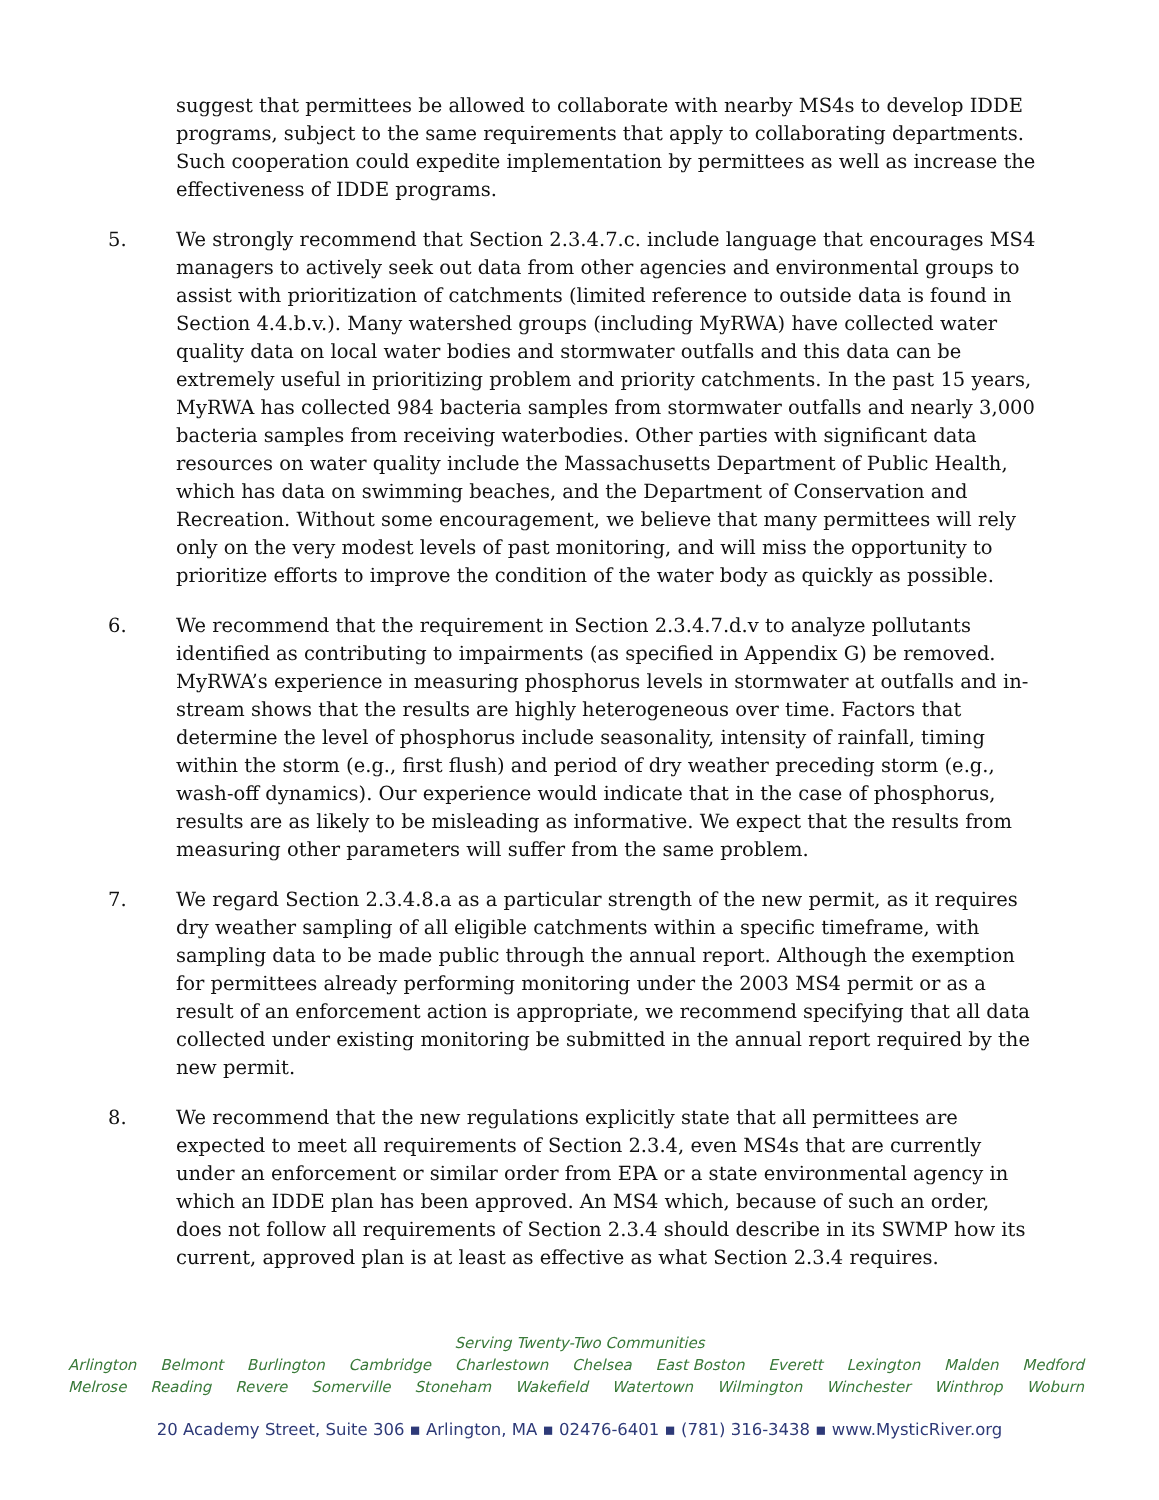suggest that permittees be allowed to collaborate with nearby MS4s to develop IDDE programs, subject to the same requirements that apply to collaborating departments. Such cooperation could expedite implementation by permittees as well as increase the effectiveness of IDDE programs.
5. We strongly recommend that Section 2.3.4.7.c. include language that encourages MS4 managers to actively seek out data from other agencies and environmental groups to assist with prioritization of catchments (limited reference to outside data is found in Section 4.4.b.v.). Many watershed groups (including MyRWA) have collected water quality data on local water bodies and stormwater outfalls and this data can be extremely useful in prioritizing problem and priority catchments. In the past 15 years, MyRWA has collected 984 bacteria samples from stormwater outfalls and nearly 3,000 bacteria samples from receiving waterbodies. Other parties with significant data resources on water quality include the Massachusetts Department of Public Health, which has data on swimming beaches, and the Department of Conservation and Recreation. Without some encouragement, we believe that many permittees will rely only on the very modest levels of past monitoring, and will miss the opportunity to prioritize efforts to improve the condition of the water body as quickly as possible.
6. We recommend that the requirement in Section 2.3.4.7.d.v to analyze pollutants identified as contributing to impairments (as specified in Appendix G) be removed. MyRWA’s experience in measuring phosphorus levels in stormwater at outfalls and in-stream shows that the results are highly heterogeneous over time. Factors that determine the level of phosphorus include seasonality, intensity of rainfall, timing within the storm (e.g., first flush) and period of dry weather preceding storm (e.g., wash-off dynamics). Our experience would indicate that in the case of phosphorus, results are as likely to be misleading as informative. We expect that the results from measuring other parameters will suffer from the same problem.
7. We regard Section 2.3.4.8.a as a particular strength of the new permit, as it requires dry weather sampling of all eligible catchments within a specific timeframe, with sampling data to be made public through the annual report. Although the exemption for permittees already performing monitoring under the 2003 MS4 permit or as a result of an enforcement action is appropriate, we recommend specifying that all data collected under existing monitoring be submitted in the annual report required by the new permit.
8. We recommend that the new regulations explicitly state that all permittees are expected to meet all requirements of Section 2.3.4, even MS4s that are currently under an enforcement or similar order from EPA or a state environmental agency in which an IDDE plan has been approved. An MS4 which, because of such an order, does not follow all requirements of Section 2.3.4 should describe in its SWMP how its current, approved plan is at least as effective as what Section 2.3.4 requires.
Serving Twenty-Two Communities
Arlington Belmont Burlington Cambridge Charlestown Chelsea East Boston Everett Lexington Malden Medford
Melrose Reading Revere Somerville Stoneham Wakefield Watertown Wilmington Winchester Winthrop Woburn
20 Academy Street, Suite 306 ▪ Arlington, MA ▪ 02476-6401 ▪ (781) 316-3438 ▪ www.MysticRiver.org